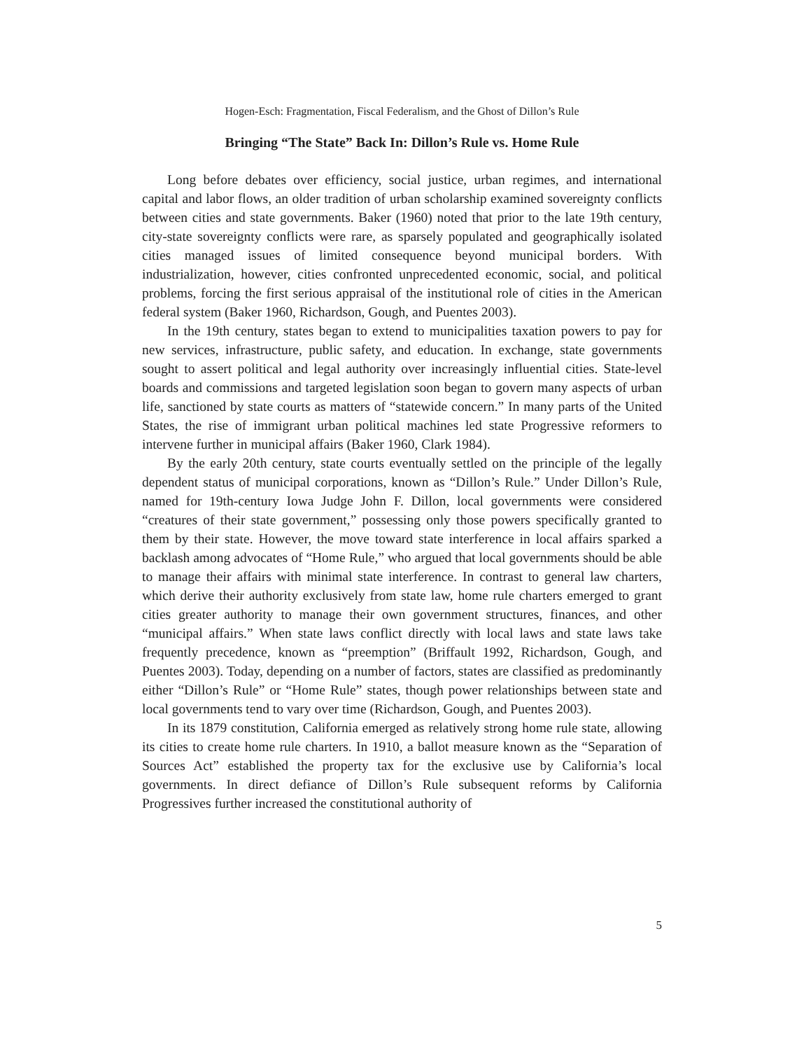Hogen-Esch: Fragmentation, Fiscal Federalism, and the Ghost of Dillon’s Rule
Bringing “The State” Back In: Dillon’s Rule vs. Home Rule
Long before debates over efficiency, social justice, urban regimes, and international capital and labor flows, an older tradition of urban scholarship examined sovereignty conflicts between cities and state governments. Baker (1960) noted that prior to the late 19th century, city-state sovereignty conflicts were rare, as sparsely populated and geographically isolated cities managed issues of limited consequence beyond municipal borders. With industrialization, however, cities confronted unprecedented economic, social, and political problems, forcing the first serious appraisal of the institutional role of cities in the American federal system (Baker 1960, Richardson, Gough, and Puentes 2003).
In the 19th century, states began to extend to municipalities taxation powers to pay for new services, infrastructure, public safety, and education. In exchange, state governments sought to assert political and legal authority over increasingly influential cities. State-level boards and commissions and targeted legislation soon began to govern many aspects of urban life, sanctioned by state courts as matters of “statewide concern.” In many parts of the United States, the rise of immigrant urban political machines led state Progressive reformers to intervene further in municipal affairs (Baker 1960, Clark 1984).
By the early 20th century, state courts eventually settled on the principle of the legally dependent status of municipal corporations, known as “Dillon’s Rule.” Under Dillon’s Rule, named for 19th-century Iowa Judge John F. Dillon, local governments were considered “creatures of their state government,” possessing only those powers specifically granted to them by their state. However, the move toward state interference in local affairs sparked a backlash among advocates of “Home Rule,” who argued that local governments should be able to manage their affairs with minimal state interference. In contrast to general law charters, which derive their authority exclusively from state law, home rule charters emerged to grant cities greater authority to manage their own government structures, finances, and other “municipal affairs.” When state laws conflict directly with local laws and state laws take frequently precedence, known as “preemption” (Briffault 1992, Richardson, Gough, and Puentes 2003). Today, depending on a number of factors, states are classified as predominantly either “Dillon’s Rule” or “Home Rule” states, though power relationships between state and local governments tend to vary over time (Richardson, Gough, and Puentes 2003).
In its 1879 constitution, California emerged as relatively strong home rule state, allowing its cities to create home rule charters. In 1910, a ballot measure known as the “Separation of Sources Act” established the property tax for the exclusive use by California’s local governments. In direct defiance of Dillon’s Rule subsequent reforms by California Progressives further increased the constitutional authority of
5